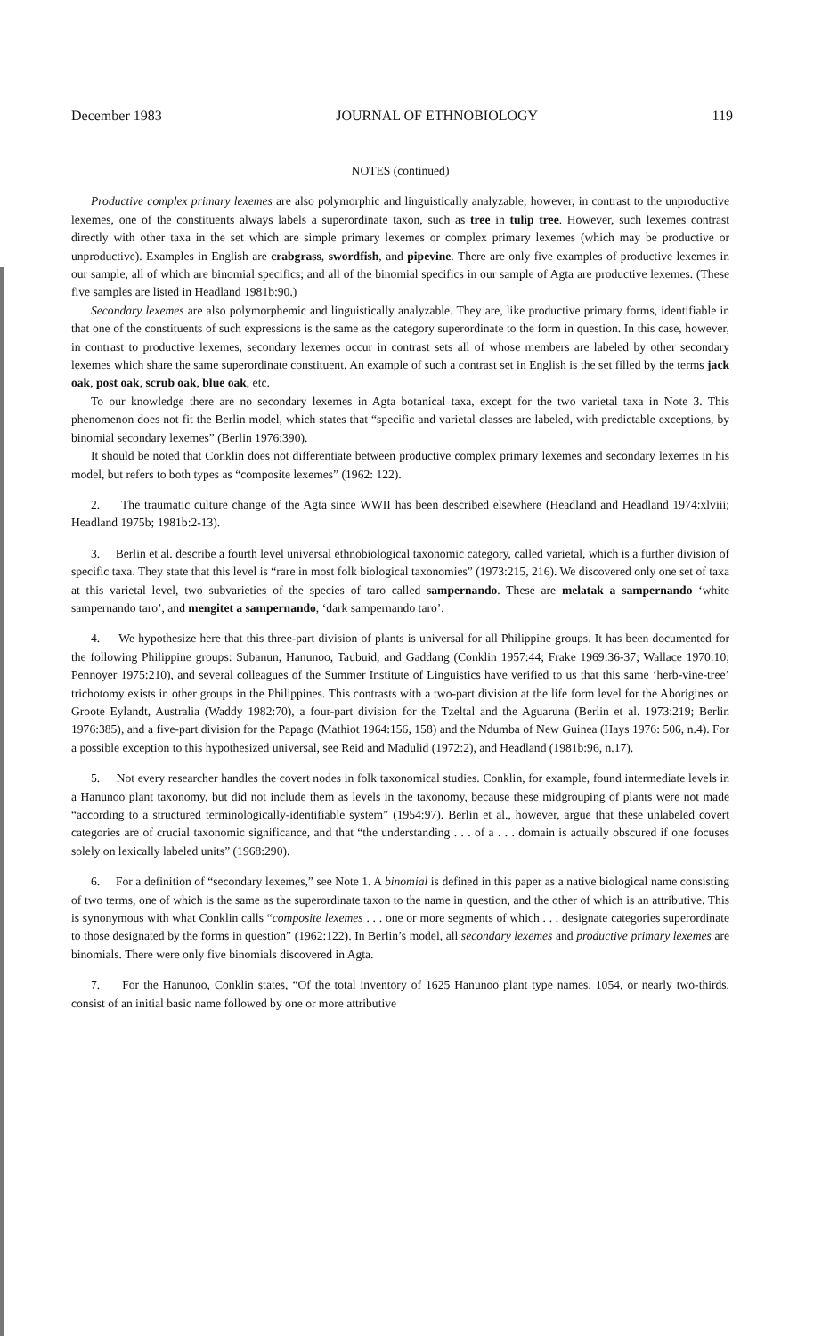December 1983 JOURNAL OF ETHNOBIOLOGY 119
NOTES (continued)
Productive complex primary lexemes are also polymorphic and linguistically analyzable; however, in contrast to the unproductive lexemes, one of the constituents always labels a superordinate taxon, such as tree in tulip tree. However, such lexemes contrast directly with other taxa in the set which are simple primary lexemes or complex primary lexemes (which may be productive or unproductive). Examples in English are crabgrass, swordfish, and pipevine. There are only five examples of productive lexemes in our sample, all of which are binomial specifics; and all of the binomial specifics in our sample of Agta are productive lexemes. (These five samples are listed in Headland 1981b:90.)
Secondary lexemes are also polymorphemic and linguistically analyzable. They are, like productive primary forms, identifiable in that one of the constituents of such expressions is the same as the category superordinate to the form in question. In this case, however, in contrast to productive lexemes, secondary lexemes occur in contrast sets all of whose members are labeled by other secondary lexemes which share the same superordinate constituent. An example of such a contrast set in English is the set filled by the terms jack oak, post oak, scrub oak, blue oak, etc.
To our knowledge there are no secondary lexemes in Agta botanical taxa, except for the two varietal taxa in Note 3. This phenomenon does not fit the Berlin model, which states that “specific and varietal classes are labeled, with predictable exceptions, by binomial secondary lexemes” (Berlin 1976:390).
It should be noted that Conklin does not differentiate between productive complex primary lexemes and secondary lexemes in his model, but refers to both types as “composite lexemes” (1962: 122).
2. The traumatic culture change of the Agta since WWII has been described elsewhere (Headland and Headland 1974:xlviii; Headland 1975b; 1981b:2-13).
3. Berlin et al. describe a fourth level universal ethnobiological taxonomic category, called varietal, which is a further division of specific taxa. They state that this level is “rare in most folk biological taxonomies” (1973:215, 216). We discovered only one set of taxa at this varietal level, two subvarieties of the species of taro called sampernando. These are melatak a sampernando ‘white sampernando taro’, and mengitet a sampernando, ‘dark sampernando taro’.
4. We hypothesize here that this three-part division of plants is universal for all Philippine groups. It has been documented for the following Philippine groups: Subanun, Hanunoo, Taubuid, and Gaddang (Conklin 1957:44; Frake 1969:36-37; Wallace 1970:10; Pennoyer 1975:210), and several colleagues of the Summer Institute of Linguistics have verified to us that this same ‘herb-vine-tree’ trichotomy exists in other groups in the Philippines. This contrasts with a two-part division at the life form level for the Aborigines on Groote Eylandt, Australia (Waddy 1982:70), a four-part division for the Tzeltal and the Aguaruna (Berlin et al. 1973:219; Berlin 1976:385), and a five-part division for the Papago (Mathiot 1964:156, 158) and the Ndumba of New Guinea (Hays 1976: 506, n.4). For a possible exception to this hypothesized universal, see Reid and Madulid (1972:2), and Headland (1981b:96, n.17).
5. Not every researcher handles the covert nodes in folk taxonomical studies. Conklin, for example, found intermediate levels in a Hanunoo plant taxonomy, but did not include them as levels in the taxonomy, because these midgrouping of plants were not made “according to a structured terminologically-identifiable system” (1954:97). Berlin et al., however, argue that these unlabeled covert categories are of crucial taxonomic significance, and that “the understanding . . . of a . . . domain is actually obscured if one focuses solely on lexically labeled units” (1968:290).
6. For a definition of “secondary lexemes,” see Note 1. A binomial is defined in this paper as a native biological name consisting of two terms, one of which is the same as the superordinate taxon to the name in question, and the other of which is an attributive. This is synonymous with what Conklin calls “composite lexemes . . . one or more segments of which . . . designate categories superordinate to those designated by the forms in question” (1962:122). In Berlin’s model, all secondary lexemes and productive primary lexemes are binomials. There were only five binomials discovered in Agta.
7. For the Hanunoo, Conklin states, “Of the total inventory of 1625 Hanunoo plant type names, 1054, or nearly two-thirds, consist of an initial basic name followed by one or more attributive